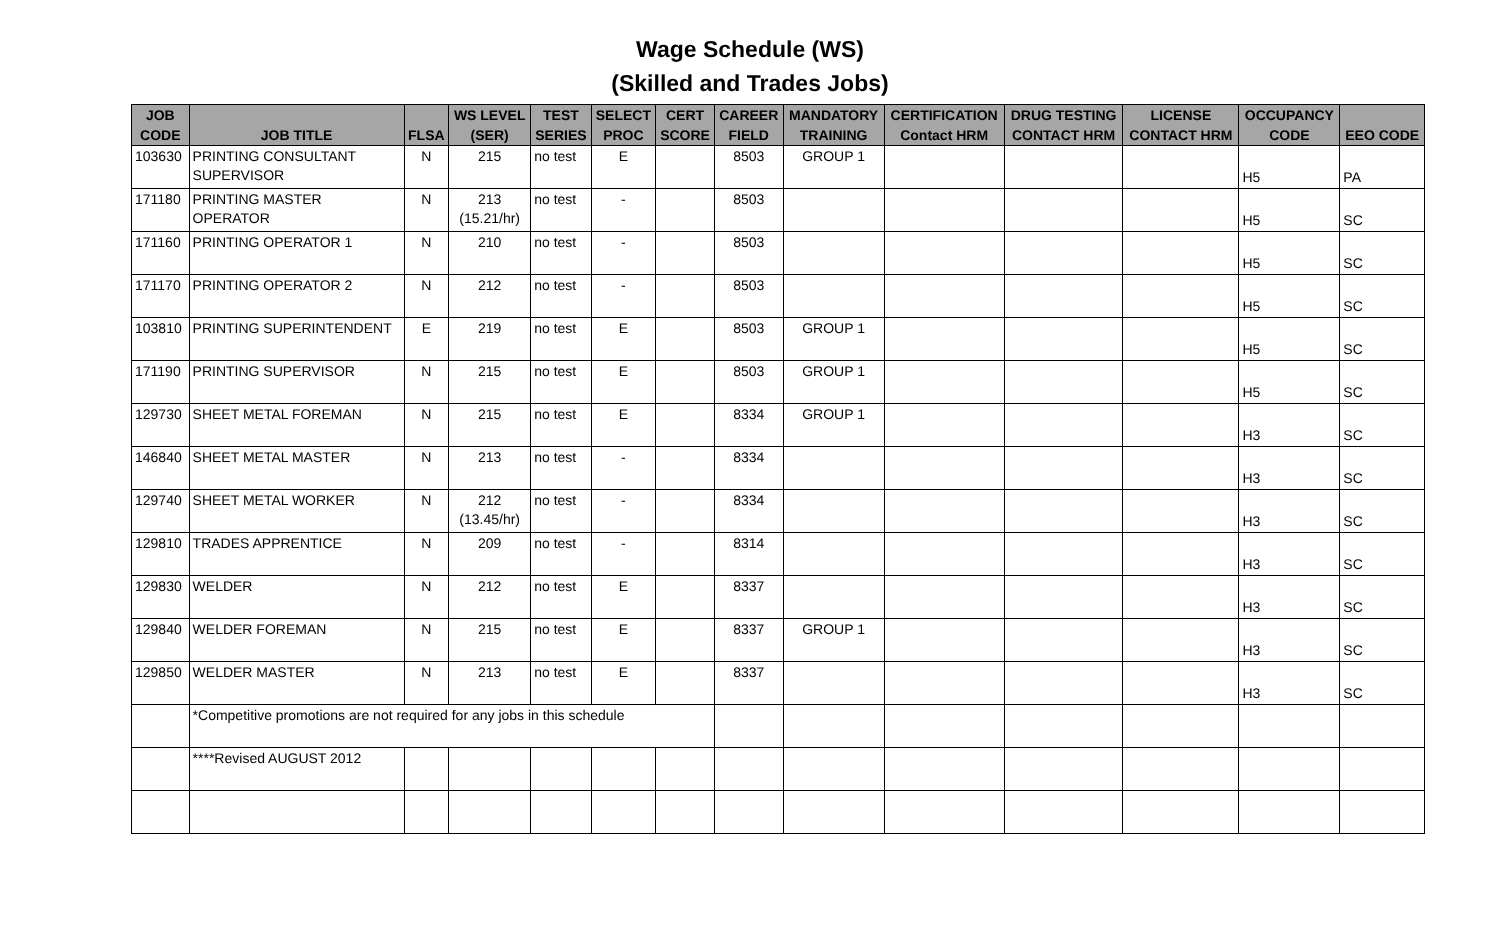Wage Schedule (WS)
(Skilled and Trades Jobs)
| JOB CODE | JOB TITLE | FLSA | WS LEVEL (SER) | TEST SERIES | SELECT PROC | CERT SCORE | CAREER FIELD | MANDATORY TRAINING | CERTIFICATION Contact HRM | DRUG TESTING CONTACT HRM | LICENSE CONTACT HRM | OCCUPANCY CODE | EEO CODE |
| --- | --- | --- | --- | --- | --- | --- | --- | --- | --- | --- | --- | --- | --- |
| 103630 | PRINTING CONSULTANT SUPERVISOR | N | 215 | no test | E | | 8503 | GROUP 1 | | | | H5 | PA |
| 171180 | PRINTING MASTER OPERATOR | N | 213 (15.21/hr) | no test | - | | 8503 | | | | | H5 | SC |
| 171160 | PRINTING OPERATOR 1 | N | 210 | no test | - | | 8503 | | | | | H5 | SC |
| 171170 | PRINTING OPERATOR 2 | N | 212 | no test | - | | 8503 | | | | | H5 | SC |
| 103810 | PRINTING SUPERINTENDENT | E | 219 | no test | E | | 8503 | GROUP 1 | | | | H5 | SC |
| 171190 | PRINTING SUPERVISOR | N | 215 | no test | E | | 8503 | GROUP 1 | | | | H5 | SC |
| 129730 | SHEET METAL FOREMAN | N | 215 | no test | E | | 8334 | GROUP 1 | | | | H3 | SC |
| 146840 | SHEET METAL MASTER | N | 213 | no test | - | | 8334 | | | | | H3 | SC |
| 129740 | SHEET METAL WORKER | N | 212 (13.45/hr) | no test | - | | 8334 | | | | | H3 | SC |
| 129810 | TRADES APPRENTICE | N | 209 | no test | - | | 8314 | | | | | H3 | SC |
| 129830 | WELDER | N | 212 | no test | E | | 8337 | | | | | H3 | SC |
| 129840 | WELDER FOREMAN | N | 215 | no test | E | | 8337 | GROUP 1 | | | | H3 | SC |
| 129850 | WELDER MASTER | N | 213 | no test | E | | 8337 | | | | | H3 | SC |
| | *Competitive promotions are not required for any jobs in this schedule | | | | | | | | | | | | |
| | ****Revised AUGUST 2012 | | | | | | | | | | | | |